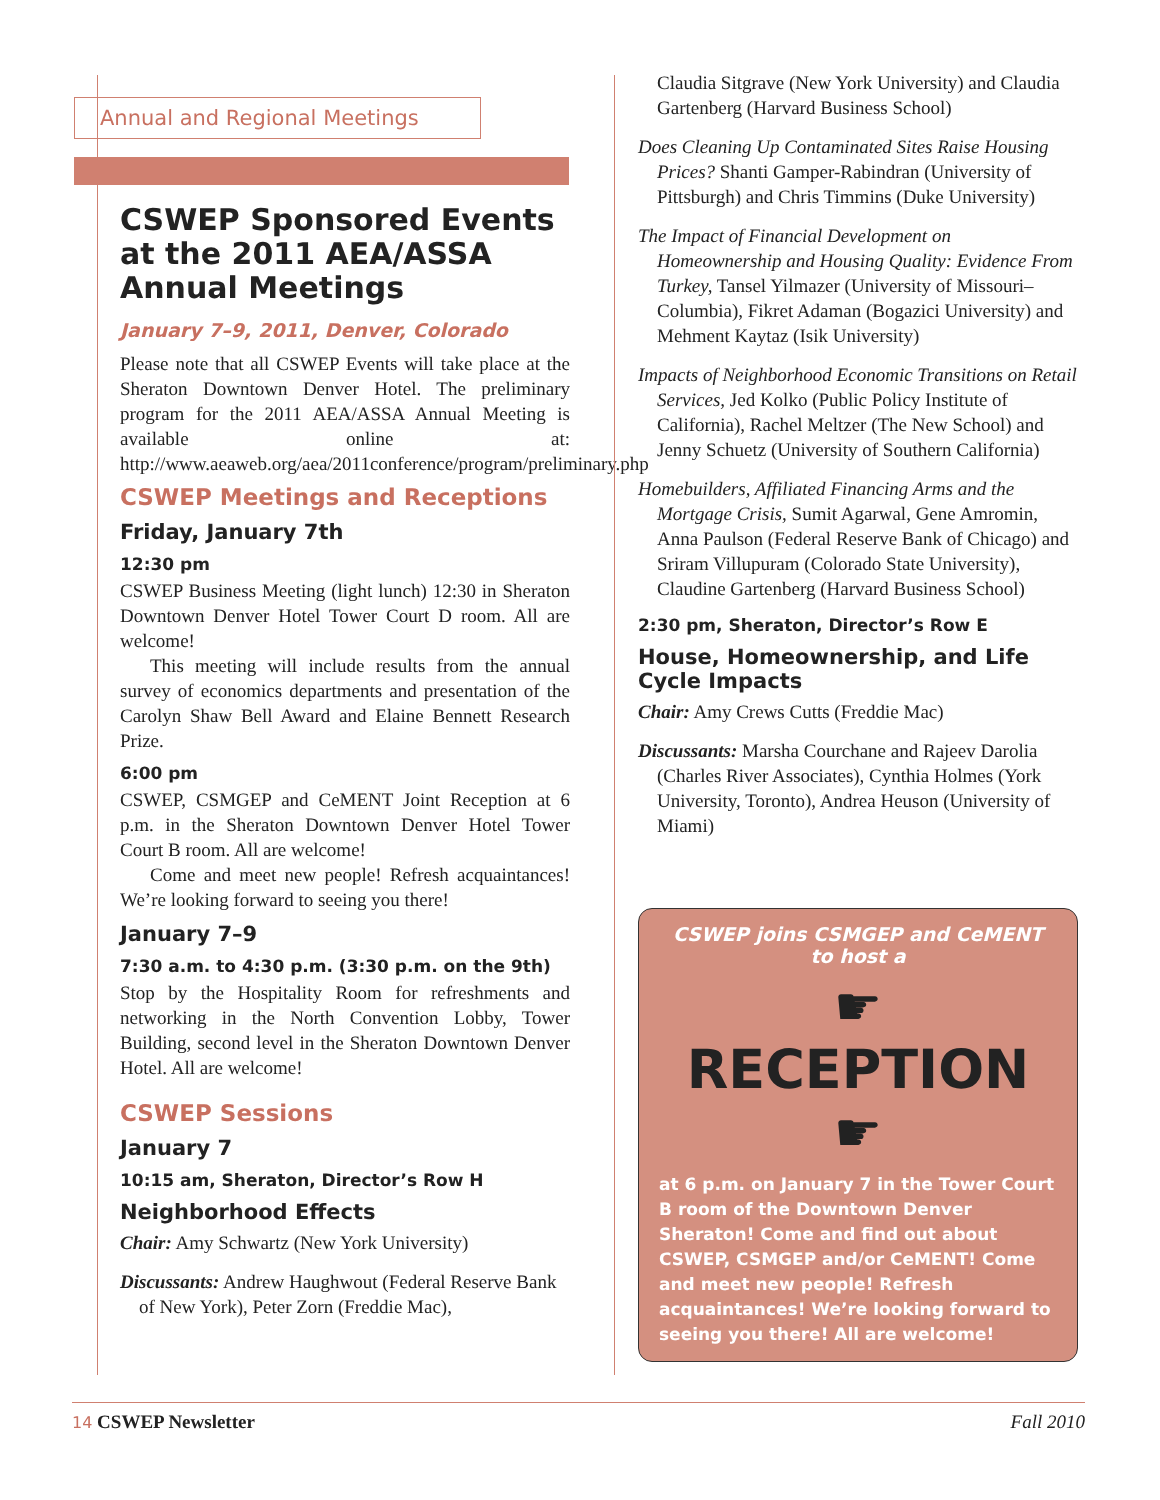Annual and Regional Meetings
CSWEP Sponsored Events at the 2011 AEA/ASSA Annual Meetings
January 7–9, 2011, Denver, Colorado
Please note that all CSWEP Events will take place at the Sheraton Downtown Denver Hotel. The preliminary program for the 2011 AEA/ASSA Annual Meeting is available online at: http://www.aeaweb.org/aea/2011conference/program/preliminary.php
CSWEP Meetings and Receptions
Friday, January 7th
12:30 pm
CSWEP Business Meeting (light lunch) 12:30 in Sheraton Downtown Denver Hotel Tower Court D room. All are welcome!
This meeting will include results from the annual survey of economics departments and presentation of the Carolyn Shaw Bell Award and Elaine Bennett Research Prize.
6:00 pm
CSWEP, CSMGEP and CeMENT Joint Reception at 6 p.m. in the Sheraton Downtown Denver Hotel Tower Court B room. All are welcome!
Come and meet new people! Refresh acquaintances! We’re looking forward to seeing you there!
January 7–9
7:30 a.m. to 4:30 p.m. (3:30 p.m. on the 9th)
Stop by the Hospitality Room for refreshments and networking in the North Convention Lobby, Tower Building, second level in the Sheraton Downtown Denver Hotel. All are welcome!
CSWEP Sessions
January 7
10:15 am, Sheraton, Director’s Row H
Neighborhood Effects
Chair: Amy Schwartz (New York University)
Discussants: Andrew Haughwout (Federal Reserve Bank of New York), Peter Zorn (Freddie Mac),
Claudia Sitgrave (New York University) and Claudia Gartenberg (Harvard Business School)
Does Cleaning Up Contaminated Sites Raise Housing Prices? Shanti Gamper-Rabindran (University of Pittsburgh) and Chris Timmins (Duke University)
The Impact of Financial Development on Homeownership and Housing Quality: Evidence From Turkey, Tansel Yilmazer (University of Missouri–Columbia), Fikret Adaman (Bogazici University) and Mehment Kaytaz (Isik University)
Impacts of Neighborhood Economic Transitions on Retail Services, Jed Kolko (Public Policy Institute of California), Rachel Meltzer (The New School) and Jenny Schuetz (University of Southern California)
Homebuilders, Affiliated Financing Arms and the Mortgage Crisis, Sumit Agarwal, Gene Amromin, Anna Paulson (Federal Reserve Bank of Chicago) and Sriram Villupuram (Colorado State University), Claudine Gartenberg (Harvard Business School)
2:30 pm, Sheraton, Director’s Row E
House, Homeownership, and Life Cycle Impacts
Chair: Amy Crews Cutts (Freddie Mac)
Discussants: Marsha Courchane and Rajeev Darolia (Charles River Associates), Cynthia Holmes (York University, Toronto), Andrea Heuson (University of Miami)
CSWEP joins CSMGEP and CeMENT to host a
☛ RECEPTION ☛
at 6 p.m. on January 7 in the Tower Court B room of the Downtown Denver Sheraton! Come and find out about CSWEP, CSMGEP and/or CeMENT! Come and meet new people! Refresh acquaintances! We’re looking forward to seeing you there! All are welcome!
14 CSWEP Newsletter Fall 2010